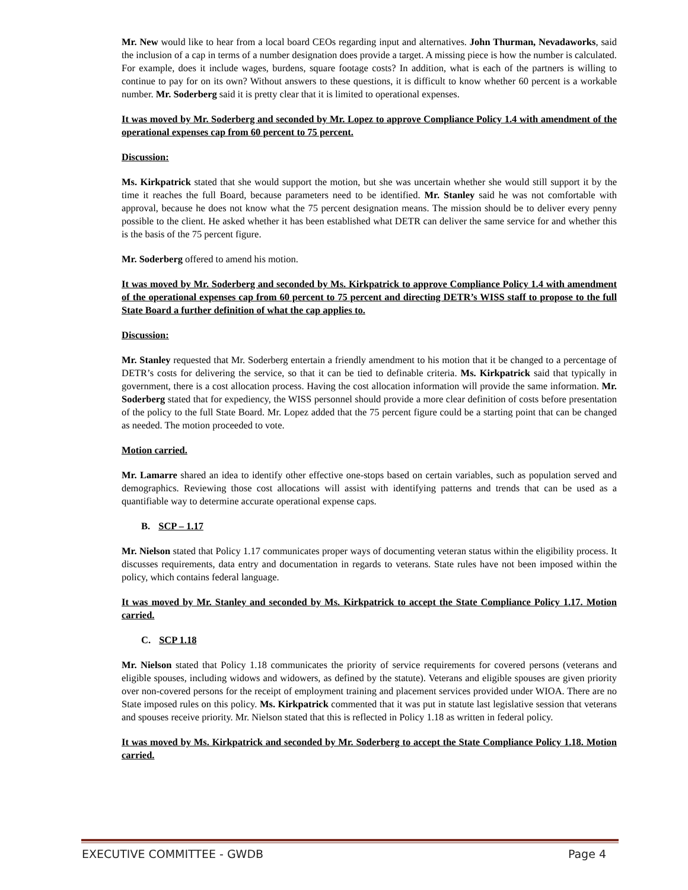Mr. New would like to hear from a local board CEOs regarding input and alternatives. John Thurman, Nevadaworks, said the inclusion of a cap in terms of a number designation does provide a target. A missing piece is how the number is calculated. For example, does it include wages, burdens, square footage costs? In addition, what is each of the partners is willing to continue to pay for on its own? Without answers to these questions, it is difficult to know whether 60 percent is a workable number. Mr. Soderberg said it is pretty clear that it is limited to operational expenses.
It was moved by Mr. Soderberg and seconded by Mr. Lopez to approve Compliance Policy 1.4 with amendment of the operational expenses cap from 60 percent to 75 percent.
Discussion:
Ms. Kirkpatrick stated that she would support the motion, but she was uncertain whether she would still support it by the time it reaches the full Board, because parameters need to be identified. Mr. Stanley said he was not comfortable with approval, because he does not know what the 75 percent designation means. The mission should be to deliver every penny possible to the client. He asked whether it has been established what DETR can deliver the same service for and whether this is the basis of the 75 percent figure.
Mr. Soderberg offered to amend his motion.
It was moved by Mr. Soderberg and seconded by Ms. Kirkpatrick to approve Compliance Policy 1.4 with amendment of the operational expenses cap from 60 percent to 75 percent and directing DETR’s WISS staff to propose to the full State Board a further definition of what the cap applies to.
Discussion:
Mr. Stanley requested that Mr. Soderberg entertain a friendly amendment to his motion that it be changed to a percentage of DETR’s costs for delivering the service, so that it can be tied to definable criteria. Ms. Kirkpatrick said that typically in government, there is a cost allocation process. Having the cost allocation information will provide the same information. Mr. Soderberg stated that for expediency, the WISS personnel should provide a more clear definition of costs before presentation of the policy to the full State Board. Mr. Lopez added that the 75 percent figure could be a starting point that can be changed as needed. The motion proceeded to vote.
Motion carried.
Mr. Lamarre shared an idea to identify other effective one-stops based on certain variables, such as population served and demographics. Reviewing those cost allocations will assist with identifying patterns and trends that can be used as a quantifiable way to determine accurate operational expense caps.
B. SCP – 1.17
Mr. Nielson stated that Policy 1.17 communicates proper ways of documenting veteran status within the eligibility process. It discusses requirements, data entry and documentation in regards to veterans. State rules have not been imposed within the policy, which contains federal language.
It was moved by Mr. Stanley and seconded by Ms. Kirkpatrick to accept the State Compliance Policy 1.17. Motion carried.
C. SCP 1.18
Mr. Nielson stated that Policy 1.18 communicates the priority of service requirements for covered persons (veterans and eligible spouses, including widows and widowers, as defined by the statute). Veterans and eligible spouses are given priority over non-covered persons for the receipt of employment training and placement services provided under WIOA. There are no State imposed rules on this policy. Ms. Kirkpatrick commented that it was put in statute last legislative session that veterans and spouses receive priority. Mr. Nielson stated that this is reflected in Policy 1.18 as written in federal policy.
It was moved by Ms. Kirkpatrick and seconded by Mr. Soderberg to accept the State Compliance Policy 1.18. Motion carried.
EXECUTIVE COMMITTEE - GWDB Page 4